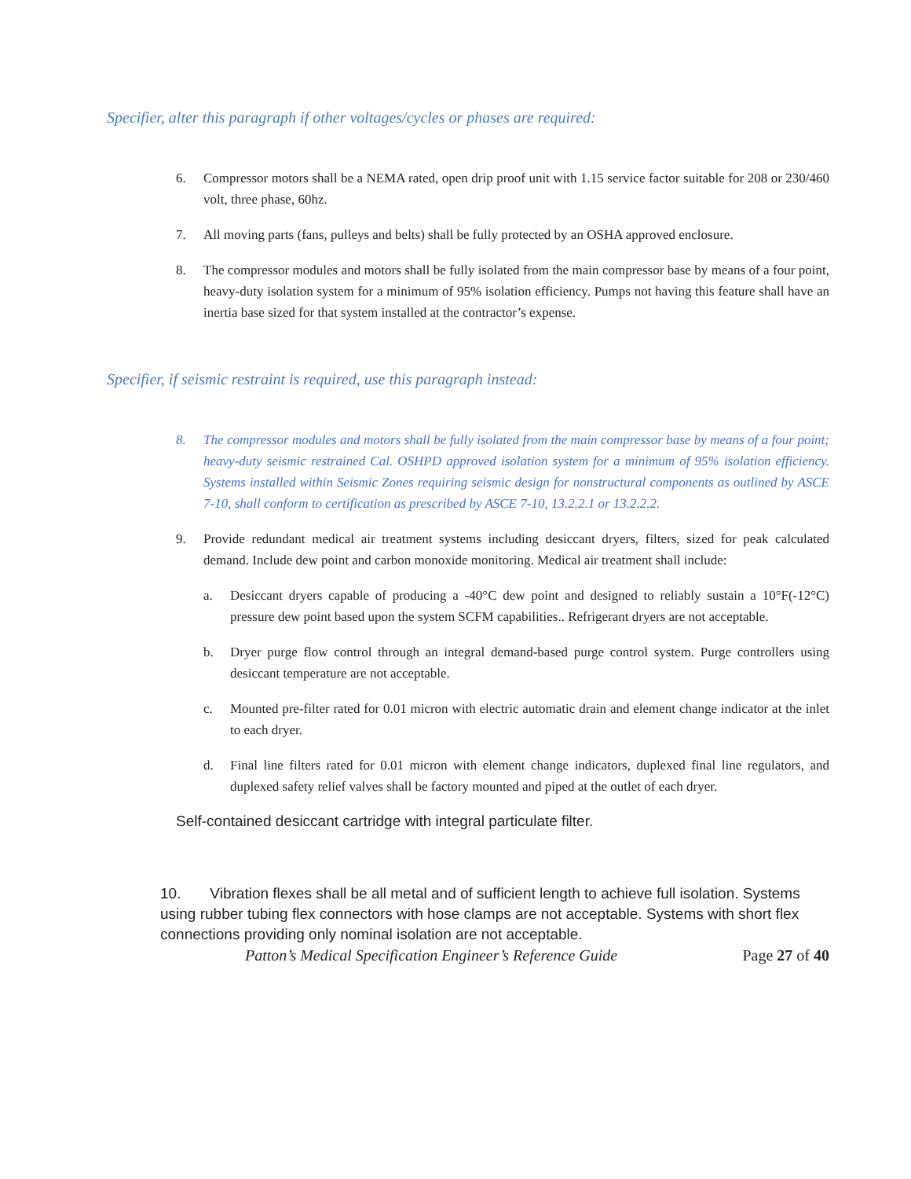Specifier, alter this paragraph if other voltages/cycles or phases are required:
6. Compressor motors shall be a NEMA rated, open drip proof unit with 1.15 service factor suitable for 208 or 230/460 volt, three phase, 60hz.
7. All moving parts (fans, pulleys and belts) shall be fully protected by an OSHA approved enclosure.
8. The compressor modules and motors shall be fully isolated from the main compressor base by means of a four point, heavy-duty isolation system for a minimum of 95% isolation efficiency. Pumps not having this feature shall have an inertia base sized for that system installed at the contractor’s expense.
Specifier, if seismic restraint is required, use this paragraph instead:
8. The compressor modules and motors shall be fully isolated from the main compressor base by means of a four point; heavy-duty seismic restrained Cal. OSHPD approved isolation system for a minimum of 95% isolation efficiency. Systems installed within Seismic Zones requiring seismic design for nonstructural components as outlined by ASCE 7-10, shall conform to certification as prescribed by ASCE 7-10, 13.2.2.1 or 13.2.2.2.
9. Provide redundant medical air treatment systems including desiccant dryers, filters, sized for peak calculated demand. Include dew point and carbon monoxide monitoring. Medical air treatment shall include:
a. Desiccant dryers capable of producing a -40°C dew point and designed to reliably sustain a 10°F(-12°C) pressure dew point based upon the system SCFM capabilities.. Refrigerant dryers are not acceptable.
b. Dryer purge flow control through an integral demand-based purge control system. Purge controllers using desiccant temperature are not acceptable.
c. Mounted pre-filter rated for 0.01 micron with electric automatic drain and element change indicator at the inlet to each dryer.
d. Final line filters rated for 0.01 micron with element change indicators, duplexed final line regulators, and duplexed safety relief valves shall be factory mounted and piped at the outlet of each dryer.
Self-contained desiccant cartridge with integral particulate filter.
10. Vibration flexes shall be all metal and of sufficient length to achieve full isolation. Systems using rubber tubing flex connectors with hose clamps are not acceptable. Systems with short flex connections providing only nominal isolation are not acceptable.
Patton’s Medical Specification Engineer’s Reference Guide Page 27 of 40